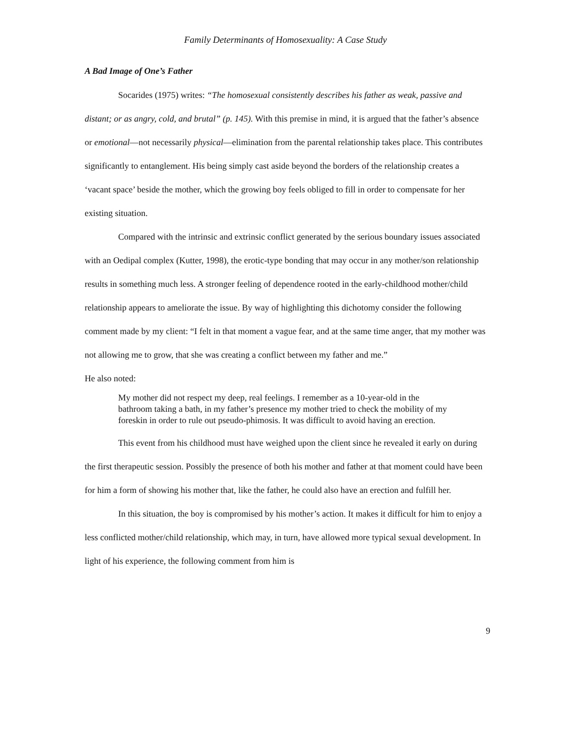Family Determinants of Homosexuality: A Case Study
A Bad Image of One’s Father
Socarides (1975) writes: “The homosexual consistently describes his father as weak, passive and distant; or as angry, cold, and brutal” (p. 145). With this premise in mind, it is argued that the father’s absence or emotional—not necessarily physical—elimination from the parental relationship takes place. This contributes significantly to entanglement. His being simply cast aside beyond the borders of the relationship creates a ‘vacant space’ beside the mother, which the growing boy feels obliged to fill in order to compensate for her existing situation.
Compared with the intrinsic and extrinsic conflict generated by the serious boundary issues associated with an Oedipal complex (Kutter, 1998), the erotic-type bonding that may occur in any mother/son relationship results in something much less. A stronger feeling of dependence rooted in the early-childhood mother/child relationship appears to ameliorate the issue. By way of highlighting this dichotomy consider the following comment made by my client: “I felt in that moment a vague fear, and at the same time anger, that my mother was not allowing me to grow, that she was creating a conflict between my father and me.”
He also noted:
My mother did not respect my deep, real feelings. I remember as a 10-year-old in the bathroom taking a bath, in my father’s presence my mother tried to check the mobility of my foreskin in order to rule out pseudo-phimosis. It was difficult to avoid having an erection.
This event from his childhood must have weighed upon the client since he revealed it early on during the first therapeutic session. Possibly the presence of both his mother and father at that moment could have been for him a form of showing his mother that, like the father, he could also have an erection and fulfill her.
In this situation, the boy is compromised by his mother’s action. It makes it difficult for him to enjoy a less conflicted mother/child relationship, which may, in turn, have allowed more typical sexual development. In light of his experience, the following comment from him is
9